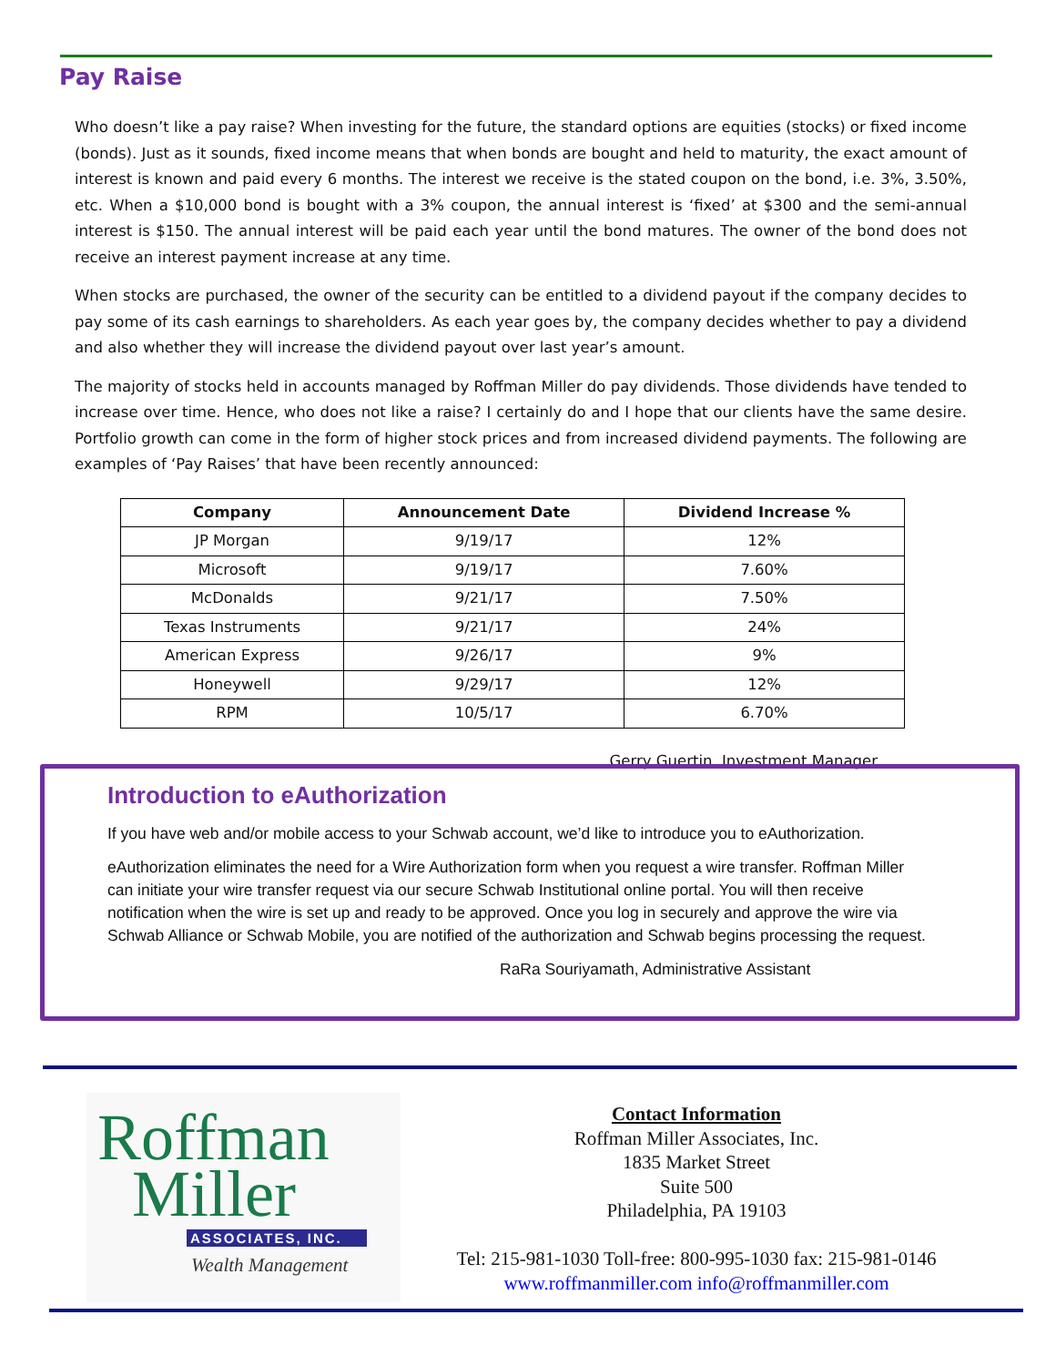Pay Raise
Who doesn’t like a pay raise? When investing for the future, the standard options are equities (stocks) or fixed income (bonds). Just as it sounds, fixed income means that when bonds are bought and held to maturity, the exact amount of interest is known and paid every 6 months. The interest we receive is the stated coupon on the bond, i.e. 3%, 3.50%, etc. When a $10,000 bond is bought with a 3% coupon, the annual interest is ‘fixed’ at $300 and the semi-annual interest is $150. The annual interest will be paid each year until the bond matures. The owner of the bond does not receive an interest payment increase at any time.
When stocks are purchased, the owner of the security can be entitled to a dividend payout if the company decides to pay some of its cash earnings to shareholders. As each year goes by, the company decides whether to pay a dividend and also whether they will increase the dividend payout over last year’s amount.
The majority of stocks held in accounts managed by Roffman Miller do pay dividends. Those dividends have tended to increase over time. Hence, who does not like a raise? I certainly do and I hope that our clients have the same desire. Portfolio growth can come in the form of higher stock prices and from increased dividend payments. The following are examples of ‘Pay Raises’ that have been recently announced:
| Company | Announcement Date | Dividend Increase % |
| --- | --- | --- |
| JP Morgan | 9/19/17 | 12% |
| Microsoft | 9/19/17 | 7.60% |
| McDonalds | 9/21/17 | 7.50% |
| Texas Instruments | 9/21/17 | 24% |
| American Express | 9/26/17 | 9% |
| Honeywell | 9/29/17 | 12% |
| RPM | 10/5/17 | 6.70% |
Gerry Guertin, Investment Manager
Introduction to eAuthorization
If you have web and/or mobile access to your Schwab account, we’d like to introduce you to eAuthorization.
eAuthorization eliminates the need for a Wire Authorization form when you request a wire transfer. Roffman Miller can initiate your wire transfer request via our secure Schwab Institutional online portal. You will then receive notification when the wire is set up and ready to be approved. Once you log in securely and approve the wire via Schwab Alliance or Schwab Mobile, you are notified of the authorization and Schwab begins processing the request.
RaRa Souriyamath, Administrative Assistant
Roffman
Miller
ASSOCIATES, INC.
Wealth Management
Contact Information
Roffman Miller Associates, Inc.
1835 Market Street
Suite 500
Philadelphia, PA 19103
Tel: 215-981-1030 Toll-free: 800-995-1030 fax: 215-981-0146 www.roffmanmiller.com info@roffmanmiller.com